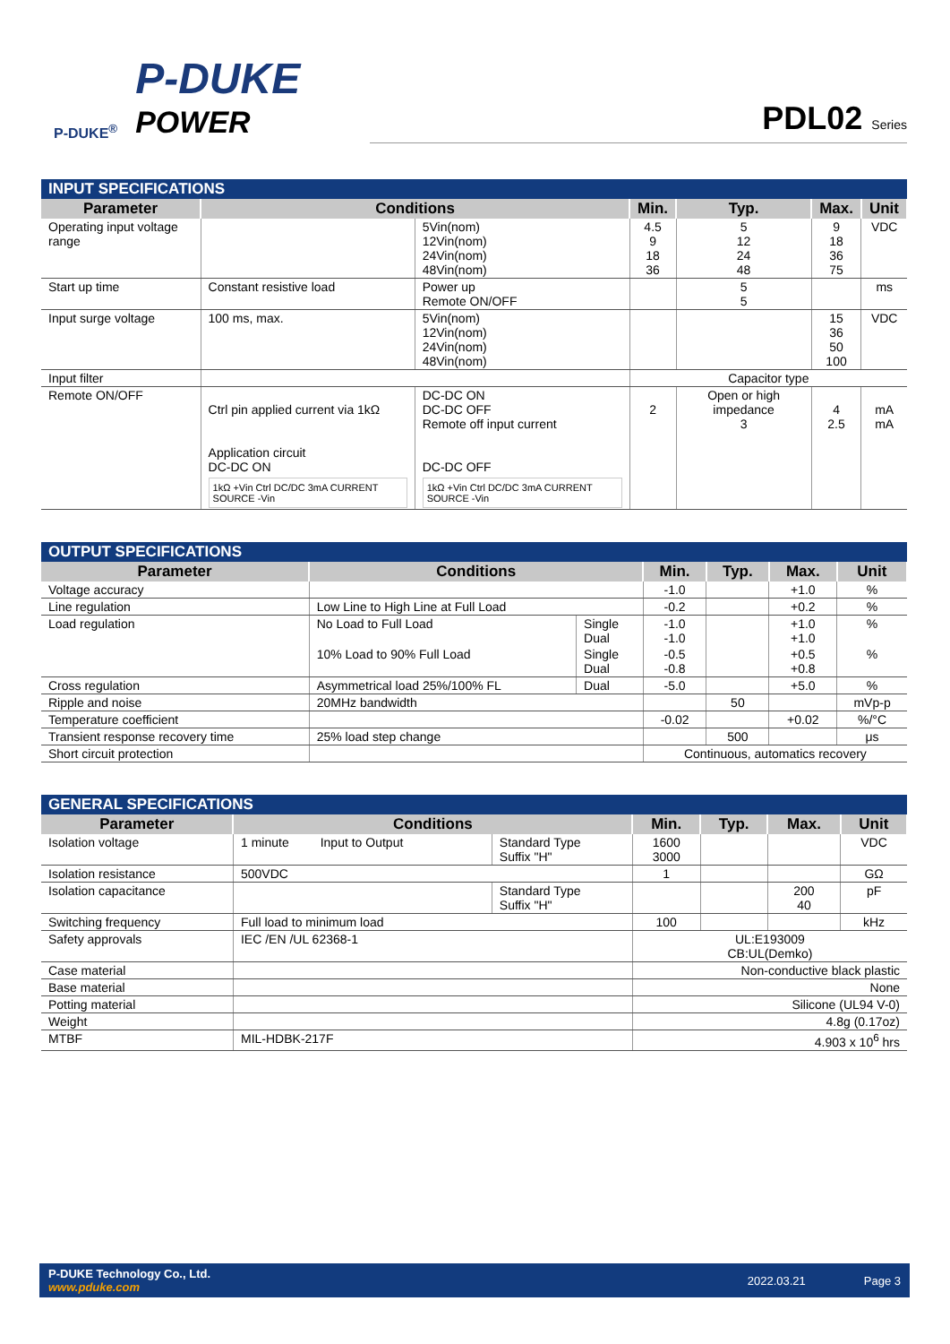P-DUKE<sup>®</sup>
P-DUKE
POWER
PDL02 Series
| INPUT SPECIFICATIONS | | | | | | |
| --- | --- | --- | --- | --- | --- | --- |
| Parameter | Conditions | | Min. | Typ. | Max. | Unit |
| Operating input voltage range | | 5Vin(nom) 12Vin(nom) 24Vin(nom) 48Vin(nom) | 4.5 9 18 36 | 5 12 24 48 | 9 18 36 75 | VDC |
| Start up time | Constant resistive load | Power up Remote ON/OFF | | 5 5 | | ms |
| Input surge voltage | 100 ms, max. | 5Vin(nom) 12Vin(nom) 24Vin(nom) 48Vin(nom) | | | 15 36 50 100 | VDC |
| Input filter | | | Capacitor type | | | |
| Remote ON/OFF | Ctrl pin applied current via 1kΩ Application circuit DC-DC ON 1kΩ +Vin Ctrl DC/DC 3mA CURRENT SOURCE -Vin | DC-DC ON DC-DC OFF Remote off input current DC-DC OFF 1kΩ +Vin Ctrl DC/DC 3mA CURRENT SOURCE -Vin | 2 | Open or high impedance 3 | 4 2.5 | mA mA |
| OUTPUT SPECIFICATIONS | | | | | | |
| --- | --- | --- | --- | --- | --- | --- |
| Parameter | Conditions | | Min. | Typ. | Max. | Unit |
| Voltage accuracy | | | -1.0 | | +1.0 | % |
| Line regulation | Low Line to High Line at Full Load | | -0.2 | | +0.2 | % |
| Load regulation | No Load to Full Load | Single Dual | -1.0 -1.0 | | +1.0 +1.0 | % |
| | 10% Load to 90% Full Load | Single Dual | -0.5 -0.8 | | +0.5 +0.8 | % |
| Cross regulation | Asymmetrical load 25%/100% FL | Dual | -5.0 | | +5.0 | % |
| Ripple and noise | 20MHz bandwidth | | | 50 | | mVp-p |
| Temperature coefficient | | | -0.02 | | +0.02 | %/°C |
| Transient response recovery time | 25% load step change | | | 500 | | μs |
| Short circuit protection | | | Continuous, automatics recovery | | | |
| GENERAL SPECIFICATIONS | | | | | | |
| --- | --- | --- | --- | --- | --- | --- |
| Parameter | Conditions | | Min. | Typ. | Max. | Unit |
| Isolation voltage | 1 minute Input to Output | Standard Type Suffix "H" | 1600 3000 | | | VDC |
| Isolation resistance | 500VDC | | 1 | | | GΩ |
| Isolation capacitance | | Standard Type Suffix "H" | | | 200 40 | pF |
| Switching frequency | Full load to minimum load | | 100 | | | kHz |
| Safety approvals | IEC /EN /UL 62368-1 | | UL:E193009 CB:UL(Demko) | | | |
| Case material | | | Non-conductive black plastic | | | |
| Base material | | | None | | | |
| Potting material | | | Silicone (UL94 V-0) | | | |
| Weight | | | 4.8g (0.17oz) | | | |
| MTBF | MIL-HDBK-217F | | 4.903 x 10<sup>6</sup> hrs | | | |
P-DUKE Technology Co., Ltd.
www.pduke.com
2022.03.21 Page 3